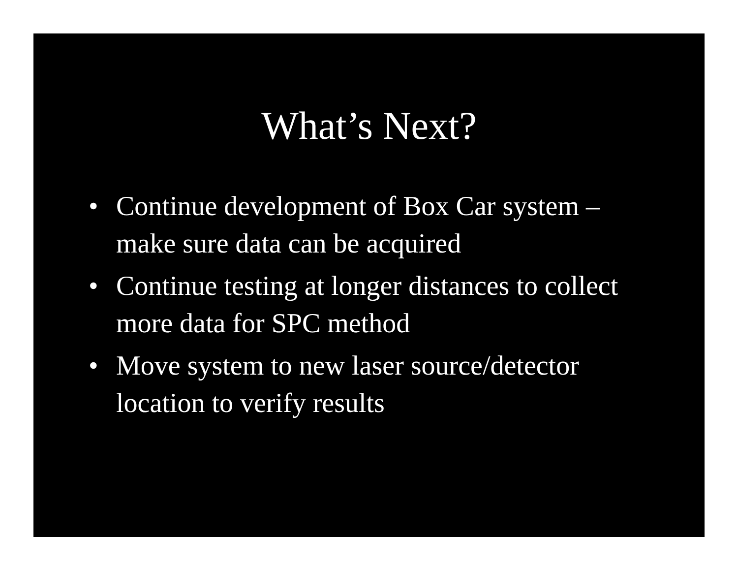What’s Next?
• Continue development of Box Car system – make sure data can be acquired
• Continue testing at longer distances to collect more data for SPC method
• Move system to new laser source/detector location to verify results